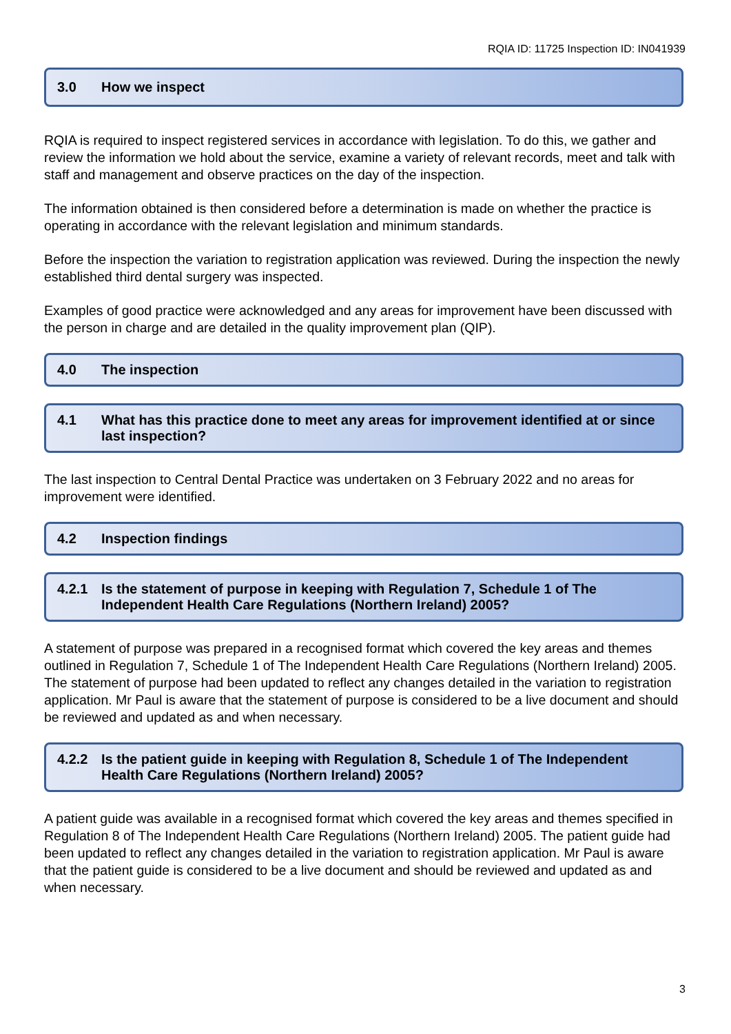RQIA ID: 11725 Inspection ID: IN041939
3.0 How we inspect
RQIA is required to inspect registered services in accordance with legislation. To do this, we gather and review the information we hold about the service, examine a variety of relevant records, meet and talk with staff and management and observe practices on the day of the inspection.
The information obtained is then considered before a determination is made on whether the practice is operating in accordance with the relevant legislation and minimum standards.
Before the inspection the variation to registration application was reviewed. During the inspection the newly established third dental surgery was inspected.
Examples of good practice were acknowledged and any areas for improvement have been discussed with the person in charge and are detailed in the quality improvement plan (QIP).
4.0 The inspection
4.1 What has this practice done to meet any areas for improvement identified at or since last inspection?
The last inspection to Central Dental Practice was undertaken on 3 February 2022 and no areas for improvement were identified.
4.2 Inspection findings
4.2.1 Is the statement of purpose in keeping with Regulation 7, Schedule 1 of The Independent Health Care Regulations (Northern Ireland) 2005?
A statement of purpose was prepared in a recognised format which covered the key areas and themes outlined in Regulation 7, Schedule 1 of The Independent Health Care Regulations (Northern Ireland) 2005. The statement of purpose had been updated to reflect any changes detailed in the variation to registration application. Mr Paul is aware that the statement of purpose is considered to be a live document and should be reviewed and updated as and when necessary.
4.2.2 Is the patient guide in keeping with Regulation 8, Schedule 1 of The Independent Health Care Regulations (Northern Ireland) 2005?
A patient guide was available in a recognised format which covered the key areas and themes specified in Regulation 8 of The Independent Health Care Regulations (Northern Ireland) 2005. The patient guide had been updated to reflect any changes detailed in the variation to registration application. Mr Paul is aware that the patient guide is considered to be a live document and should be reviewed and updated as and when necessary.
3